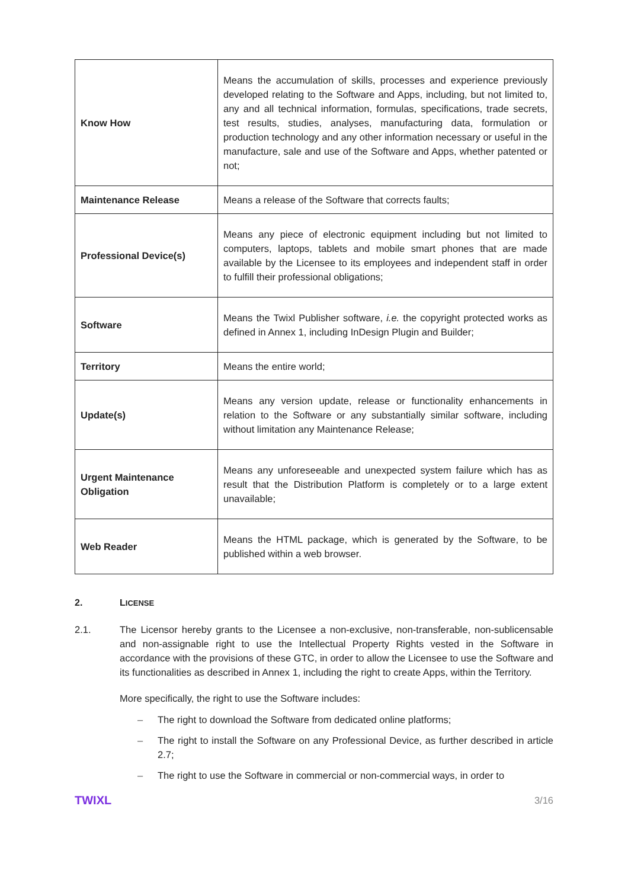| Know How | Means the accumulation of skills, processes and experience previously developed relating to the Software and Apps, including, but not limited to, any and all technical information, formulas, specifications, trade secrets, test results, studies, analyses, manufacturing data, formulation or production technology and any other information necessary or useful in the manufacture, sale and use of the Software and Apps, whether patented or not; |
| Maintenance Release | Means a release of the Software that corrects faults; |
| Professional Device(s) | Means any piece of electronic equipment including but not limited to computers, laptops, tablets and mobile smart phones that are made available by the Licensee to its employees and independent staff in order to fulfill their professional obligations; |
| Software | Means the Twixl Publisher software, i.e. the copyright protected works as defined in Annex 1, including InDesign Plugin and Builder; |
| Territory | Means the entire world; |
| Update(s) | Means any version update, release or functionality enhancements in relation to the Software or any substantially similar software, including without limitation any Maintenance Release; |
| Urgent Maintenance Obligation | Means any unforeseeable and unexpected system failure which has as result that the Distribution Platform is completely or to a large extent unavailable; |
| Web Reader | Means the HTML package, which is generated by the Software, to be published within a web browser. |
2. LICENSE
2.1. The Licensor hereby grants to the Licensee a non-exclusive, non-transferable, non-sublicensable and non-assignable right to use the Intellectual Property Rights vested in the Software in accordance with the provisions of these GTC, in order to allow the Licensee to use the Software and its functionalities as described in Annex 1, including the right to create Apps, within the Territory.
More specifically, the right to use the Software includes:
– The right to download the Software from dedicated online platforms;
– The right to install the Software on any Professional Device, as further described in article 2.7;
– The right to use the Software in commercial or non-commercial ways, in order to
TWIXL 3/16